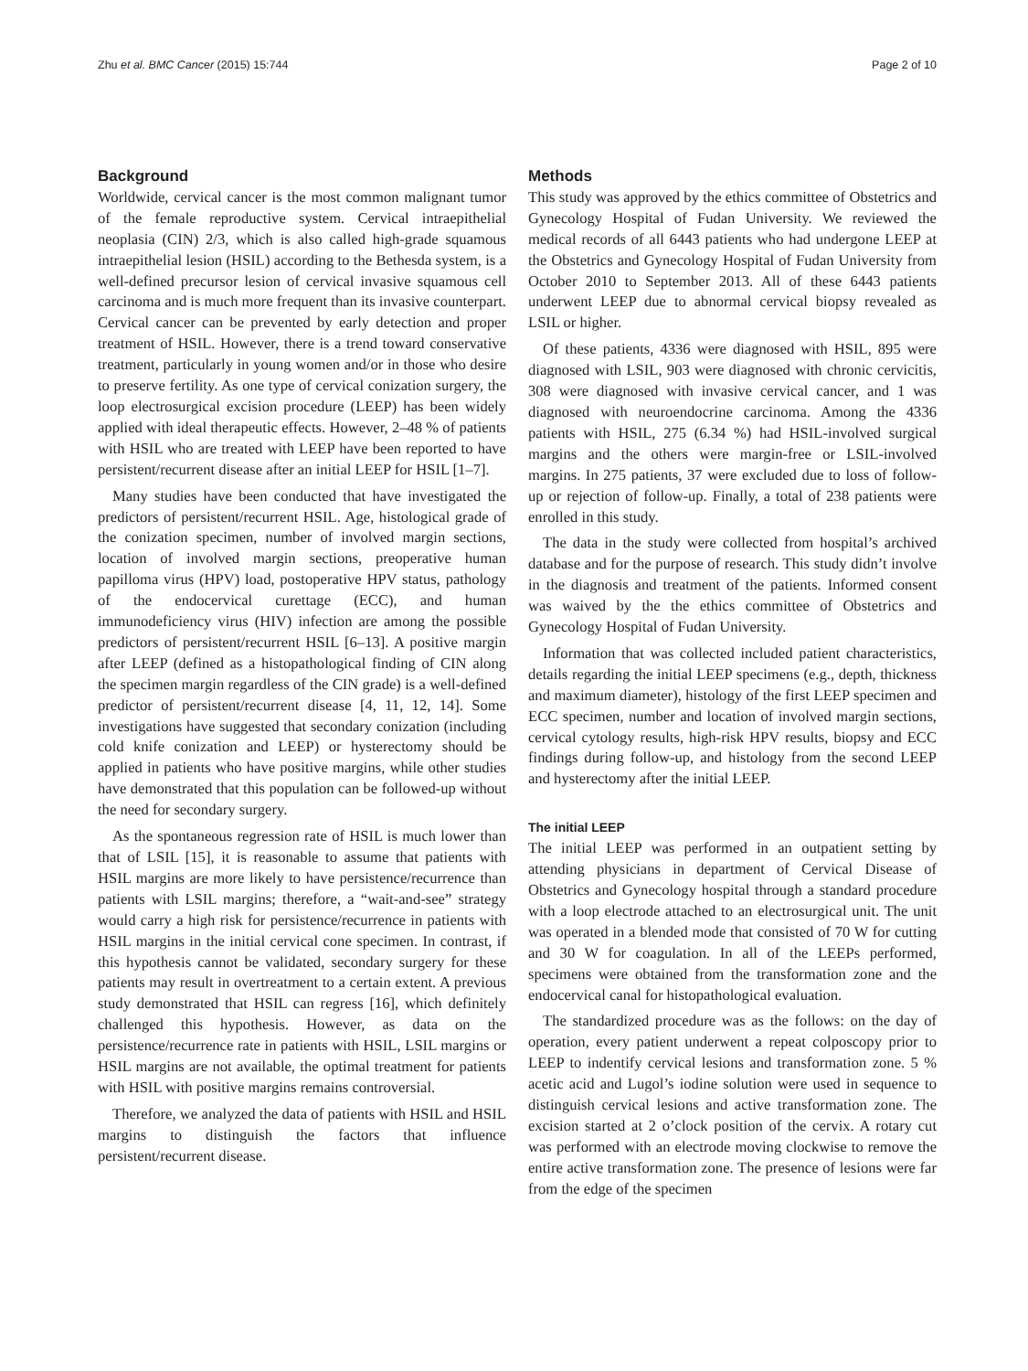Zhu et al. BMC Cancer (2015) 15:744 Page 2 of 10
Background
Worldwide, cervical cancer is the most common malignant tumor of the female reproductive system. Cervical intraepithelial neoplasia (CIN) 2/3, which is also called high-grade squamous intraepithelial lesion (HSIL) according to the Bethesda system, is a well-defined precursor lesion of cervical invasive squamous cell carcinoma and is much more frequent than its invasive counterpart. Cervical cancer can be prevented by early detection and proper treatment of HSIL. However, there is a trend toward conservative treatment, particularly in young women and/or in those who desire to preserve fertility. As one type of cervical conization surgery, the loop electrosurgical excision procedure (LEEP) has been widely applied with ideal therapeutic effects. However, 2–48 % of patients with HSIL who are treated with LEEP have been reported to have persistent/recurrent disease after an initial LEEP for HSIL [1–7].
Many studies have been conducted that have investigated the predictors of persistent/recurrent HSIL. Age, histological grade of the conization specimen, number of involved margin sections, location of involved margin sections, preoperative human papilloma virus (HPV) load, postoperative HPV status, pathology of the endocervical curettage (ECC), and human immunodeficiency virus (HIV) infection are among the possible predictors of persistent/recurrent HSIL [6–13]. A positive margin after LEEP (defined as a histopathological finding of CIN along the specimen margin regardless of the CIN grade) is a well-defined predictor of persistent/recurrent disease [4, 11, 12, 14]. Some investigations have suggested that secondary conization (including cold knife conization and LEEP) or hysterectomy should be applied in patients who have positive margins, while other studies have demonstrated that this population can be followed-up without the need for secondary surgery.
As the spontaneous regression rate of HSIL is much lower than that of LSIL [15], it is reasonable to assume that patients with HSIL margins are more likely to have persistence/recurrence than patients with LSIL margins; therefore, a “wait-and-see” strategy would carry a high risk for persistence/recurrence in patients with HSIL margins in the initial cervical cone specimen. In contrast, if this hypothesis cannot be validated, secondary surgery for these patients may result in overtreatment to a certain extent. A previous study demonstrated that HSIL can regress [16], which definitely challenged this hypothesis. However, as data on the persistence/recurrence rate in patients with HSIL, LSIL margins or HSIL margins are not available, the optimal treatment for patients with HSIL with positive margins remains controversial.
Therefore, we analyzed the data of patients with HSIL and HSIL margins to distinguish the factors that influence persistent/recurrent disease.
Methods
This study was approved by the ethics committee of Obstetrics and Gynecology Hospital of Fudan University. We reviewed the medical records of all 6443 patients who had undergone LEEP at the Obstetrics and Gynecology Hospital of Fudan University from October 2010 to September 2013. All of these 6443 patients underwent LEEP due to abnormal cervical biopsy revealed as LSIL or higher.
Of these patients, 4336 were diagnosed with HSIL, 895 were diagnosed with LSIL, 903 were diagnosed with chronic cervicitis, 308 were diagnosed with invasive cervical cancer, and 1 was diagnosed with neuroendocrine carcinoma. Among the 4336 patients with HSIL, 275 (6.34 %) had HSIL-involved surgical margins and the others were margin-free or LSIL-involved margins. In 275 patients, 37 were excluded due to loss of follow-up or rejection of follow-up. Finally, a total of 238 patients were enrolled in this study.
The data in the study were collected from hospital’s archived database and for the purpose of research. This study didn’t involve in the diagnosis and treatment of the patients. Informed consent was waived by the the ethics committee of Obstetrics and Gynecology Hospital of Fudan University.
Information that was collected included patient characteristics, details regarding the initial LEEP specimens (e.g., depth, thickness and maximum diameter), histology of the first LEEP specimen and ECC specimen, number and location of involved margin sections, cervical cytology results, high-risk HPV results, biopsy and ECC findings during follow-up, and histology from the second LEEP and hysterectomy after the initial LEEP.
The initial LEEP
The initial LEEP was performed in an outpatient setting by attending physicians in department of Cervical Disease of Obstetrics and Gynecology hospital through a standard procedure with a loop electrode attached to an electrosurgical unit. The unit was operated in a blended mode that consisted of 70 W for cutting and 30 W for coagulation. In all of the LEEPs performed, specimens were obtained from the transformation zone and the endocervical canal for histopathological evaluation.
The standardized procedure was as the follows: on the day of operation, every patient underwent a repeat colposcopy prior to LEEP to indentify cervical lesions and transformation zone. 5 % acetic acid and Lugol’s iodine solution were used in sequence to distinguish cervical lesions and active transformation zone. The excision started at 2 o’clock position of the cervix. A rotary cut was performed with an electrode moving clockwise to remove the entire active transformation zone. The presence of lesions were far from the edge of the specimen